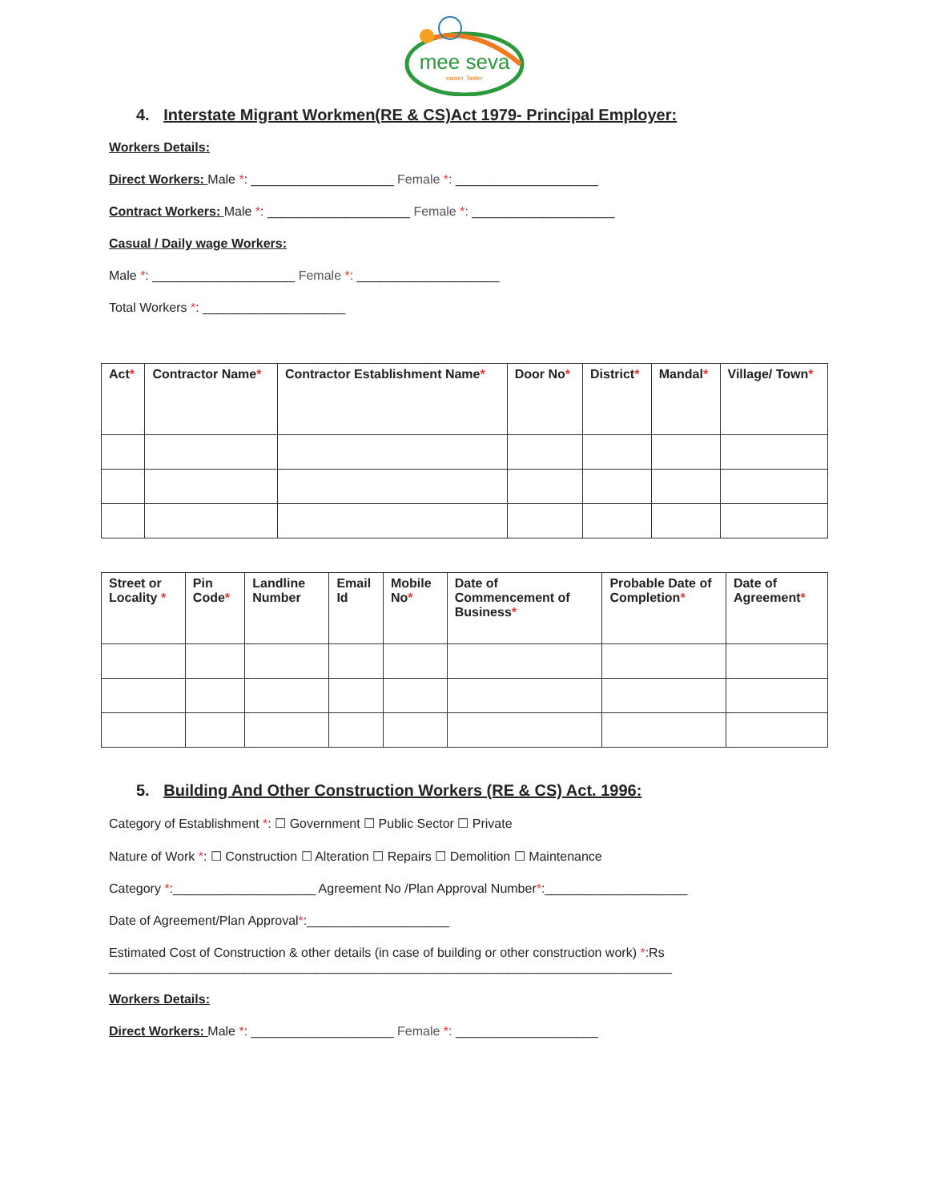mee seva
easier, faster
4. Interstate Migrant Workmen(RE & CS)Act 1979- Principal Employer:
Workers Details:
Direct Workers: Male *: ____________________ Female *: ____________________
Contract Workers: Male *: ____________________ Female *: ____________________
Casual / Daily wage Workers:
Male *: ____________________ Female *: ____________________
Total Workers *: ____________________
| Act * | Contractor Name * | Contractor Establishment Name * | Door No * | District * | Mandal * | Village/ Town * |
| --- | --- | --- | --- | --- | --- | --- |
| Street or Locality * | Pin Code * | Landline Number | Email Id | Mobile No * | Date of Commencement of Business * | Probable Date of Completion * | Date of Agreement * |
| --- | --- | --- | --- | --- | --- | --- | --- |
5. Building And Other Construction Workers (RE & CS) Act. 1996:
Category of Establishment *: ☐ Government ☐ Public Sector ☐ Private
Nature of Work *: ☐ Construction ☐ Alteration ☐ Repairs ☐ Demolition ☐ Maintenance
Category *:____________________ Agreement No /Plan Approval Number*:____________________
Date of Agreement/Plan Approval*:____________________
Estimated Cost of Construction & other details (in case of building or other construction work) *:Rs
_______________________________________________________________________________
Workers Details:
Direct Workers: Male *: ____________________ Female *: ____________________